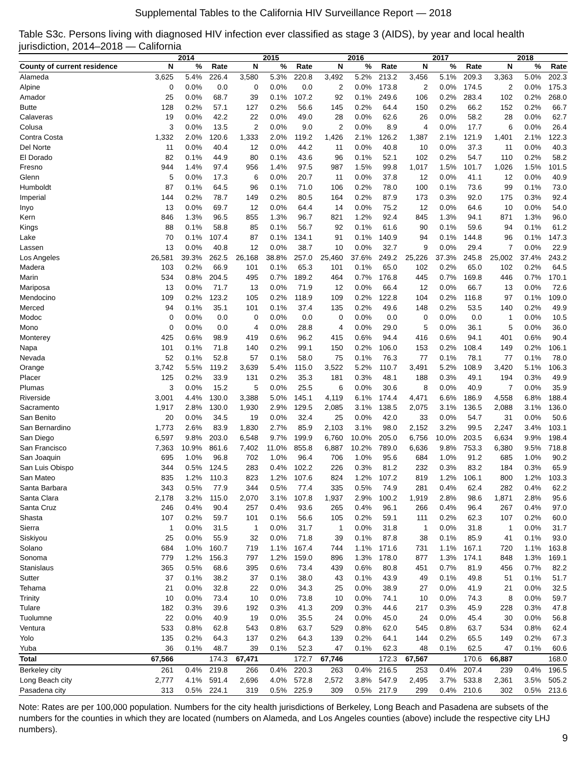Supplemental Tables to the California HIV Surveillance Report — 2018
Table S3c. Persons living with diagnosed HIV infection ever classified as stage 3 (AIDS), by year and local health jurisdiction, 2014–2018 — California
| | 2014 | | | 2015 | | | 2016 | | | 2017 | | | 2018 | | |
| --- | --- | --- | --- | --- | --- | --- | --- | --- | --- | --- | --- | --- | --- | --- | --- |
| County of current residence | N | % | Rate | N | % | Rate | N | % | Rate | N | % | Rate | N | % | Rate |
| Alameda | 3,625 | 5.4% | 226.4 | 3,580 | 5.3% | 220.8 | 3,492 | 5.2% | 213.2 | 3,456 | 5.1% | 209.3 | 3,363 | 5.0% | 202.3 |
| Alpine | 0 | 0.0% | 0.0 | 0 | 0.0% | 0.0 | 2 | 0.0% | 173.8 | 2 | 0.0% | 174.5 | 2 | 0.0% | 175.3 |
| Amador | 25 | 0.0% | 68.7 | 39 | 0.1% | 107.2 | 92 | 0.1% | 249.6 | 106 | 0.2% | 283.4 | 102 | 0.2% | 268.0 |
| Butte | 128 | 0.2% | 57.1 | 127 | 0.2% | 56.6 | 145 | 0.2% | 64.4 | 150 | 0.2% | 66.2 | 152 | 0.2% | 66.7 |
| Calaveras | 19 | 0.0% | 42.2 | 22 | 0.0% | 49.0 | 28 | 0.0% | 62.6 | 26 | 0.0% | 58.2 | 28 | 0.0% | 62.7 |
| Colusa | 3 | 0.0% | 13.5 | 2 | 0.0% | 9.0 | 2 | 0.0% | 8.9 | 4 | 0.0% | 17.7 | 6 | 0.0% | 26.4 |
| Contra Costa | 1,332 | 2.0% | 120.6 | 1,333 | 2.0% | 119.2 | 1,426 | 2.1% | 126.2 | 1,387 | 2.1% | 121.9 | 1,401 | 2.1% | 122.3 |
| Del Norte | 11 | 0.0% | 40.4 | 12 | 0.0% | 44.2 | 11 | 0.0% | 40.8 | 10 | 0.0% | 37.3 | 11 | 0.0% | 40.3 |
| El Dorado | 82 | 0.1% | 44.9 | 80 | 0.1% | 43.6 | 96 | 0.1% | 52.1 | 102 | 0.2% | 54.7 | 110 | 0.2% | 58.2 |
| Fresno | 944 | 1.4% | 97.4 | 956 | 1.4% | 97.5 | 987 | 1.5% | 99.8 | 1,017 | 1.5% | 101.7 | 1,026 | 1.5% | 101.5 |
| Glenn | 5 | 0.0% | 17.3 | 6 | 0.0% | 20.7 | 11 | 0.0% | 37.8 | 12 | 0.0% | 41.1 | 12 | 0.0% | 40.9 |
| Humboldt | 87 | 0.1% | 64.5 | 96 | 0.1% | 71.0 | 106 | 0.2% | 78.0 | 100 | 0.1% | 73.6 | 99 | 0.1% | 73.0 |
| Imperial | 144 | 0.2% | 78.7 | 149 | 0.2% | 80.5 | 164 | 0.2% | 87.9 | 173 | 0.3% | 92.0 | 175 | 0.3% | 92.4 |
| Inyo | 13 | 0.0% | 69.7 | 12 | 0.0% | 64.4 | 14 | 0.0% | 75.2 | 12 | 0.0% | 64.6 | 10 | 0.0% | 54.0 |
| Kern | 846 | 1.3% | 96.5 | 855 | 1.3% | 96.7 | 821 | 1.2% | 92.4 | 845 | 1.3% | 94.1 | 871 | 1.3% | 96.0 |
| Kings | 88 | 0.1% | 58.8 | 85 | 0.1% | 56.7 | 92 | 0.1% | 61.6 | 90 | 0.1% | 59.6 | 94 | 0.1% | 61.2 |
| Lake | 70 | 0.1% | 107.4 | 87 | 0.1% | 134.1 | 91 | 0.1% | 140.9 | 94 | 0.1% | 144.8 | 96 | 0.1% | 147.3 |
| Lassen | 13 | 0.0% | 40.8 | 12 | 0.0% | 38.7 | 10 | 0.0% | 32.7 | 9 | 0.0% | 29.4 | 7 | 0.0% | 22.9 |
| Los Angeles | 26,581 | 39.3% | 262.5 | 26,168 | 38.8% | 257.0 | 25,460 | 37.6% | 249.2 | 25,226 | 37.3% | 245.8 | 25,002 | 37.4% | 243.2 |
| Madera | 103 | 0.2% | 66.9 | 101 | 0.1% | 65.3 | 101 | 0.1% | 65.0 | 102 | 0.2% | 65.0 | 102 | 0.2% | 64.5 |
| Marin | 534 | 0.8% | 204.5 | 495 | 0.7% | 189.2 | 464 | 0.7% | 176.8 | 445 | 0.7% | 169.8 | 446 | 0.7% | 170.1 |
| Mariposa | 13 | 0.0% | 71.7 | 13 | 0.0% | 71.9 | 12 | 0.0% | 66.4 | 12 | 0.0% | 66.7 | 13 | 0.0% | 72.6 |
| Mendocino | 109 | 0.2% | 123.2 | 105 | 0.2% | 118.9 | 109 | 0.2% | 122.8 | 104 | 0.2% | 116.8 | 97 | 0.1% | 109.0 |
| Merced | 94 | 0.1% | 35.1 | 101 | 0.1% | 37.4 | 135 | 0.2% | 49.6 | 148 | 0.2% | 53.5 | 140 | 0.2% | 49.9 |
| Modoc | 0 | 0.0% | 0.0 | 0 | 0.0% | 0.0 | 0 | 0.0% | 0.0 | 0 | 0.0% | 0.0 | 1 | 0.0% | 10.5 |
| Mono | 0 | 0.0% | 0.0 | 4 | 0.0% | 28.8 | 4 | 0.0% | 29.0 | 5 | 0.0% | 36.1 | 5 | 0.0% | 36.0 |
| Monterey | 425 | 0.6% | 98.9 | 419 | 0.6% | 96.2 | 415 | 0.6% | 94.4 | 416 | 0.6% | 94.1 | 401 | 0.6% | 90.4 |
| Napa | 101 | 0.1% | 71.8 | 140 | 0.2% | 99.1 | 150 | 0.2% | 106.0 | 153 | 0.2% | 108.4 | 149 | 0.2% | 106.1 |
| Nevada | 52 | 0.1% | 52.8 | 57 | 0.1% | 58.0 | 75 | 0.1% | 76.3 | 77 | 0.1% | 78.1 | 77 | 0.1% | 78.0 |
| Orange | 3,742 | 5.5% | 119.2 | 3,639 | 5.4% | 115.0 | 3,522 | 5.2% | 110.7 | 3,491 | 5.2% | 108.9 | 3,420 | 5.1% | 106.3 |
| Placer | 125 | 0.2% | 33.9 | 131 | 0.2% | 35.3 | 181 | 0.3% | 48.1 | 188 | 0.3% | 49.1 | 194 | 0.3% | 49.9 |
| Plumas | 3 | 0.0% | 15.2 | 5 | 0.0% | 25.5 | 6 | 0.0% | 30.6 | 8 | 0.0% | 40.9 | 7 | 0.0% | 35.9 |
| Riverside | 3,001 | 4.4% | 130.0 | 3,388 | 5.0% | 145.1 | 4,119 | 6.1% | 174.4 | 4,471 | 6.6% | 186.9 | 4,558 | 6.8% | 188.4 |
| Sacramento | 1,917 | 2.8% | 130.0 | 1,930 | 2.9% | 129.5 | 2,085 | 3.1% | 138.5 | 2,075 | 3.1% | 136.5 | 2,088 | 3.1% | 136.0 |
| San Benito | 20 | 0.0% | 34.5 | 19 | 0.0% | 32.4 | 25 | 0.0% | 42.0 | 33 | 0.0% | 54.7 | 31 | 0.0% | 50.6 |
| San Bernardino | 1,773 | 2.6% | 83.9 | 1,830 | 2.7% | 85.9 | 2,103 | 3.1% | 98.0 | 2,152 | 3.2% | 99.5 | 2,247 | 3.4% | 103.1 |
| San Diego | 6,597 | 9.8% | 203.0 | 6,548 | 9.7% | 199.9 | 6,760 | 10.0% | 205.0 | 6,756 | 10.0% | 203.5 | 6,634 | 9.9% | 198.4 |
| San Francisco | 7,363 | 10.9% | 861.6 | 7,402 | 11.0% | 855.8 | 6,887 | 10.2% | 789.0 | 6,636 | 9.8% | 753.3 | 6,380 | 9.5% | 718.8 |
| San Joaquin | 695 | 1.0% | 96.8 | 702 | 1.0% | 96.4 | 706 | 1.0% | 95.6 | 684 | 1.0% | 91.2 | 685 | 1.0% | 90.2 |
| San Luis Obispo | 344 | 0.5% | 124.5 | 283 | 0.4% | 102.2 | 226 | 0.3% | 81.2 | 232 | 0.3% | 83.2 | 184 | 0.3% | 65.9 |
| San Mateo | 835 | 1.2% | 110.3 | 823 | 1.2% | 107.6 | 824 | 1.2% | 107.2 | 819 | 1.2% | 106.1 | 800 | 1.2% | 103.3 |
| Santa Barbara | 343 | 0.5% | 77.9 | 344 | 0.5% | 77.4 | 335 | 0.5% | 74.9 | 281 | 0.4% | 62.4 | 282 | 0.4% | 62.2 |
| Santa Clara | 2,178 | 3.2% | 115.0 | 2,070 | 3.1% | 107.8 | 1,937 | 2.9% | 100.2 | 1,919 | 2.8% | 98.6 | 1,871 | 2.8% | 95.6 |
| Santa Cruz | 246 | 0.4% | 90.4 | 257 | 0.4% | 93.6 | 265 | 0.4% | 96.1 | 266 | 0.4% | 96.4 | 267 | 0.4% | 97.0 |
| Shasta | 107 | 0.2% | 59.7 | 101 | 0.1% | 56.6 | 105 | 0.2% | 59.1 | 111 | 0.2% | 62.3 | 107 | 0.2% | 60.0 |
| Sierra | 1 | 0.0% | 31.5 | 1 | 0.0% | 31.7 | 1 | 0.0% | 31.8 | 1 | 0.0% | 31.8 | 1 | 0.0% | 31.7 |
| Siskiyou | 25 | 0.0% | 55.9 | 32 | 0.0% | 71.8 | 39 | 0.1% | 87.8 | 38 | 0.1% | 85.9 | 41 | 0.1% | 93.0 |
| Solano | 684 | 1.0% | 160.7 | 719 | 1.1% | 167.4 | 744 | 1.1% | 171.6 | 731 | 1.1% | 167.1 | 720 | 1.1% | 163.8 |
| Sonoma | 779 | 1.2% | 156.3 | 797 | 1.2% | 159.0 | 896 | 1.3% | 178.0 | 877 | 1.3% | 174.1 | 848 | 1.3% | 169.1 |
| Stanislaus | 365 | 0.5% | 68.6 | 395 | 0.6% | 73.4 | 439 | 0.6% | 80.8 | 451 | 0.7% | 81.9 | 456 | 0.7% | 82.2 |
| Sutter | 37 | 0.1% | 38.2 | 37 | 0.1% | 38.0 | 43 | 0.1% | 43.9 | 49 | 0.1% | 49.8 | 51 | 0.1% | 51.7 |
| Tehama | 21 | 0.0% | 32.8 | 22 | 0.0% | 34.3 | 25 | 0.0% | 38.9 | 27 | 0.0% | 41.9 | 21 | 0.0% | 32.5 |
| Trinity | 10 | 0.0% | 73.4 | 10 | 0.0% | 73.8 | 10 | 0.0% | 74.1 | 10 | 0.0% | 74.3 | 8 | 0.0% | 59.7 |
| Tulare | 182 | 0.3% | 39.6 | 192 | 0.3% | 41.3 | 209 | 0.3% | 44.6 | 217 | 0.3% | 45.9 | 228 | 0.3% | 47.8 |
| Tuolumne | 22 | 0.0% | 40.9 | 19 | 0.0% | 35.5 | 24 | 0.0% | 45.0 | 24 | 0.0% | 45.4 | 30 | 0.0% | 56.8 |
| Ventura | 533 | 0.8% | 62.8 | 543 | 0.8% | 63.7 | 529 | 0.8% | 62.0 | 545 | 0.8% | 63.7 | 534 | 0.8% | 62.4 |
| Yolo | 135 | 0.2% | 64.3 | 137 | 0.2% | 64.3 | 139 | 0.2% | 64.1 | 144 | 0.2% | 65.5 | 149 | 0.2% | 67.3 |
| Yuba | 36 | 0.1% | 48.7 | 39 | 0.1% | 52.3 | 47 | 0.1% | 62.3 | 48 | 0.1% | 62.5 | 47 | 0.1% | 60.6 |
| Total | 67,566 | | 174.3 | 67,471 | | 172.7 | 67,746 | | 172.3 | 67,567 | | 170.6 | 66,887 | | 168.0 |
| Berkeley city | 261 | 0.4% | 219.8 | 266 | 0.4% | 220.3 | 263 | 0.4% | 216.5 | 253 | 0.4% | 207.4 | 239 | 0.4% | 196.5 |
| Long Beach city | 2,777 | 4.1% | 591.4 | 2,696 | 4.0% | 572.8 | 2,572 | 3.8% | 547.9 | 2,495 | 3.7% | 533.8 | 2,361 | 3.5% | 505.2 |
| Pasadena city | 313 | 0.5% | 224.1 | 319 | 0.5% | 225.9 | 309 | 0.5% | 217.9 | 299 | 0.4% | 210.6 | 302 | 0.5% | 213.6 |
Note: Rates are per 100,000 population. Numbers for the city health jurisdictions of Berkeley, Long Beach and Pasadena are subsets of the numbers for the counties in which they are located (numbers on Alameda, and Los Angeles counties (above) include the respective city LHJ numbers).
9